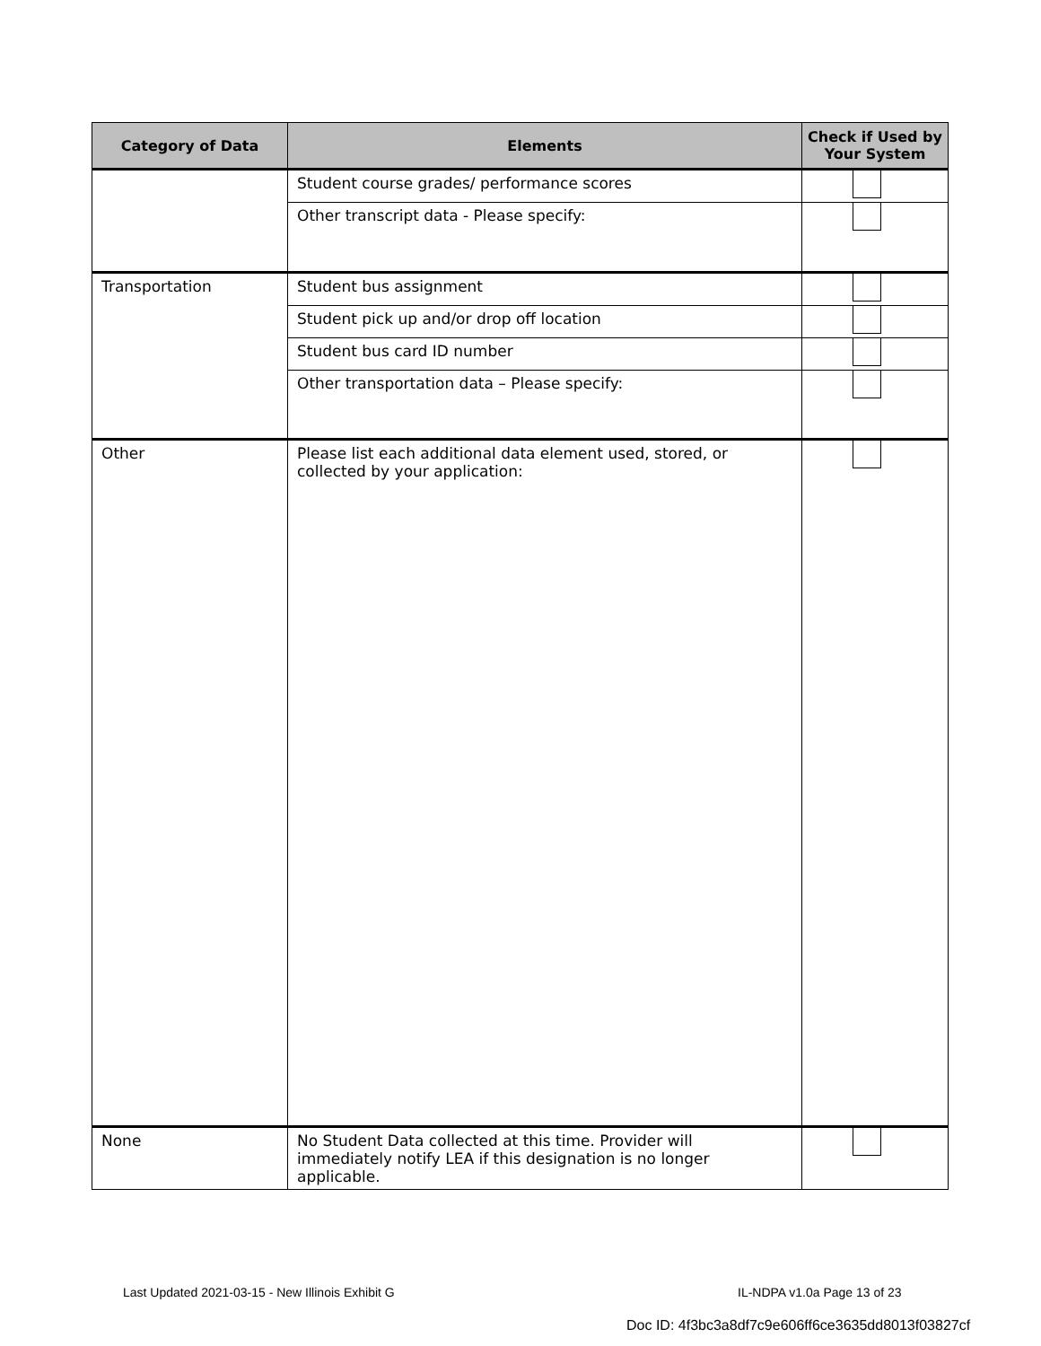| Category of Data | Elements | Check if Used by Your System |
| --- | --- | --- |
| | Student course grades/ performance scores | |
| | Other transcript data - Please specify: | |
| Transportation | Student bus assignment | |
| | Student pick up and/or drop off location | |
| | Student bus card ID number | |
| | Other transportation data – Please specify: | |
| Other | Please list each additional data element used, stored, or collected by your application: | |
| None | No Student Data collected at this time. Provider will immediately notify LEA if this designation is no longer applicable. | |
Last Updated 2021-03-15 - New Illinois Exhibit G
IL-NDPA v1.0a Page 13 of 23
Doc ID: 4f3bc3a8df7c9e606ff6ce3635dd8013f03827cf